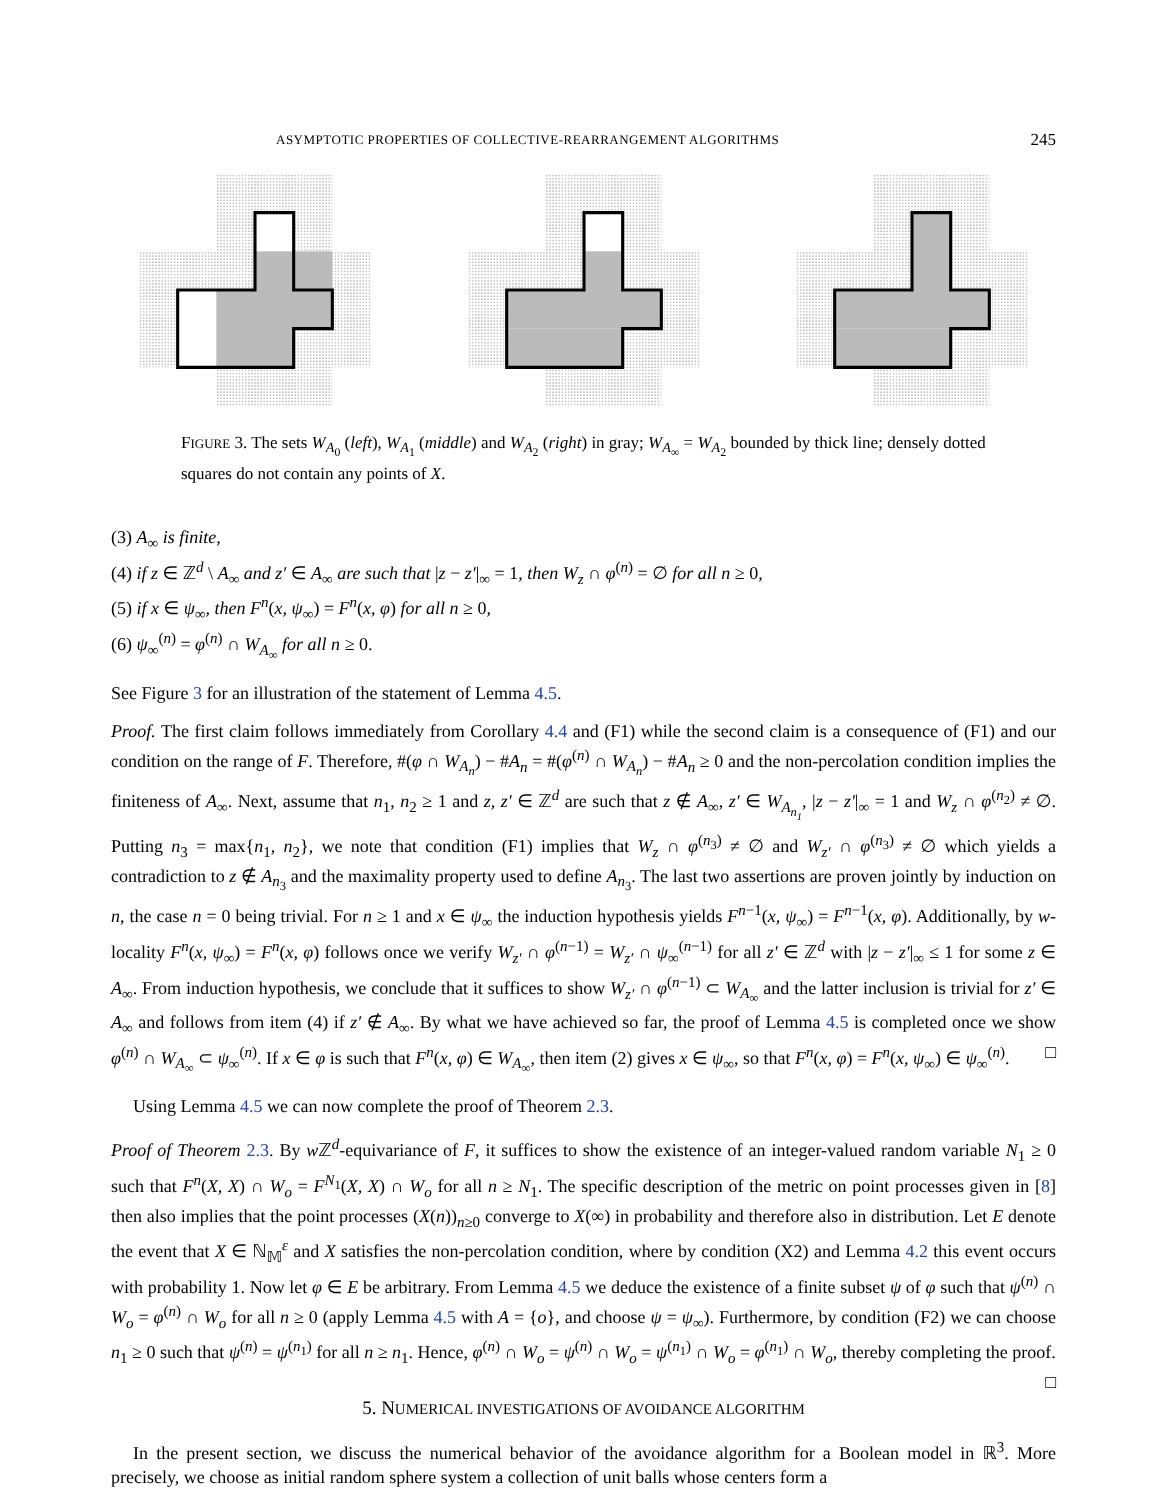ASYMPTOTIC PROPERTIES OF COLLECTIVE-REARRANGEMENT ALGORITHMS 245
FIGURE 3. The sets W<sub>A<sub>0</sub></sub> (left), W<sub>A<sub>1</sub></sub> (middle) and W<sub>A<sub>2</sub></sub> (right) in gray; W<sub>A<sub>∞</sub></sub> = W<sub>A<sub>2</sub></sub> bounded by thick line; densely dotted squares do not contain any points of X.
(3) A<sub>∞</sub> is finite,
(4) if z ∈ ℤ<sup>d</sup> \ A<sub>∞</sub> and z′ ∈ A<sub>∞</sub> are such that |z − z′|<sub>∞</sub> = 1, then W<sub>z</sub> ∩ φ<sup>(n)</sup> = ∅ for all n ≥ 0,
(5) if x ∈ ψ<sub>∞</sub>, then F<sup>n</sup>(x, ψ<sub>∞</sub>) = F<sup>n</sup>(x, φ) for all n ≥ 0,
(6) ψ<sub>∞</sub><sup>(n)</sup> = φ<sup>(n)</sup> ∩ W<sub>A<sub>∞</sub></sub> for all n ≥ 0.
See Figure 3 for an illustration of the statement of Lemma 4.5.
Proof. The first claim follows immediately from Corollary 4.4 and (F1) while the second claim is a consequence of (F1) and our condition on the range of F. Therefore, #(φ ∩ W<sub>A<sub>n</sub></sub>) − #A<sub>n</sub> = #(φ<sup>(n)</sup> ∩ W<sub>A<sub>n</sub></sub>) − #A<sub>n</sub> ≥ 0 and the non-percolation condition implies the finiteness of A<sub>∞</sub>. Next, assume that n<sub>1</sub>, n<sub>2</sub> ≥ 1 and z, z′ ∈ ℤ<sup>d</sup> are such that z ∉ A<sub>∞</sub>, z′ ∈ W<sub>A<sub>n<sub>1</sub></sub></sub>, |z − z′|<sub>∞</sub> = 1 and W<sub>z</sub> ∩ φ<sup>(n<sub>2</sub>)</sup> ≠ ∅. Putting n<sub>3</sub> = max{n<sub>1</sub>, n<sub>2</sub>}, we note that condition (F1) implies that W<sub>z</sub> ∩ φ<sup>(n<sub>3</sub>)</sup> ≠ ∅ and W<sub>z′</sub> ∩ φ<sup>(n<sub>3</sub>)</sup> ≠ ∅ which yields a contradiction to z ∉ A<sub>n<sub>3</sub></sub> and the maximality property used to define A<sub>n<sub>3</sub></sub>. The last two assertions are proven jointly by induction on n, the case n = 0 being trivial. For n ≥ 1 and x ∈ ψ<sub>∞</sub> the induction hypothesis yields F<sup>n−1</sup>(x, ψ<sub>∞</sub>) = F<sup>n−1</sup>(x, φ). Additionally, by w-locality F<sup>n</sup>(x, ψ<sub>∞</sub>) = F<sup>n</sup>(x, φ) follows once we verify W<sub>z′</sub> ∩ φ<sup>(n−1)</sup> = W<sub>z′</sub> ∩ ψ<sub>∞</sub><sup>(n−1)</sup> for all z′ ∈ ℤ<sup>d</sup> with |z − z′|<sub>∞</sub> ≤ 1 for some z ∈ A<sub>∞</sub>. From induction hypothesis, we conclude that it suffices to show W<sub>z′</sub> ∩ φ<sup>(n−1)</sup> ⊂ W<sub>A<sub>∞</sub></sub> and the latter inclusion is trivial for z′ ∈ A<sub>∞</sub> and follows from item (4) if z′ ∉ A<sub>∞</sub>. By what we have achieved so far, the proof of Lemma 4.5 is completed once we show φ<sup>(n)</sup> ∩ W<sub>A<sub>∞</sub></sub> ⊂ ψ<sub>∞</sub><sup>(n)</sup>. If x ∈ φ is such that F<sup>n</sup>(x, φ) ∈ W<sub>A<sub>∞</sub></sub>, then item (2) gives x ∈ ψ<sub>∞</sub>, so that F<sup>n</sup>(x, φ) = F<sup>n</sup>(x, ψ<sub>∞</sub>) ∈ ψ<sub>∞</sub><sup>(n)</sup>. □
Using Lemma 4.5 we can now complete the proof of Theorem 2.3.
Proof of Theorem 2.3. By w ℤ<sup>d</sup>-equivariance of F, it suffices to show the existence of an integer-valued random variable N<sub>1</sub> ≥ 0 such that F<sup>n</sup>(X, X) ∩ W<sub>o</sub> = F<sup>N<sub>1</sub></sup>(X, X) ∩ W<sub>o</sub> for all n ≥ N<sub>1</sub>. The specific description of the metric on point processes given in [8] then also implies that the point processes (X(n))<sub>n≥0</sub> converge to X(∞) in probability and therefore also in distribution. Let E denote the event that X ∈ ℕ<sub>𝕄</sub><sup>ε</sup> and X satisfies the non-percolation condition, where by condition (X2) and Lemma 4.2 this event occurs with probability 1. Now let φ ∈ E be arbitrary. From Lemma 4.5 we deduce the existence of a finite subset ψ of φ such that ψ<sup>(n)</sup> ∩ W<sub>o</sub> = φ<sup>(n)</sup> ∩ W<sub>o</sub> for all n ≥ 0 (apply Lemma 4.5 with A = {o}, and choose ψ = ψ<sub>∞</sub>). Furthermore, by condition (F2) we can choose n<sub>1</sub> ≥ 0 such that ψ<sup>(n)</sup> = ψ<sup>(n<sub>1</sub>)</sup> for all n ≥ n<sub>1</sub>. Hence, φ<sup>(n)</sup> ∩ W<sub>o</sub> = ψ<sup>(n)</sup> ∩ W<sub>o</sub> = ψ<sup>(n<sub>1</sub>)</sup> ∩ W<sub>o</sub> = φ<sup>(n<sub>1</sub>)</sup> ∩ W<sub>o</sub>, thereby completing the proof. □
5. NUMERICAL INVESTIGATIONS OF AVOIDANCE ALGORITHM
In the present section, we discuss the numerical behavior of the avoidance algorithm for a Boolean model in ℝ<sup>3</sup>. More precisely, we choose as initial random sphere system a collection of unit balls whose centers form a